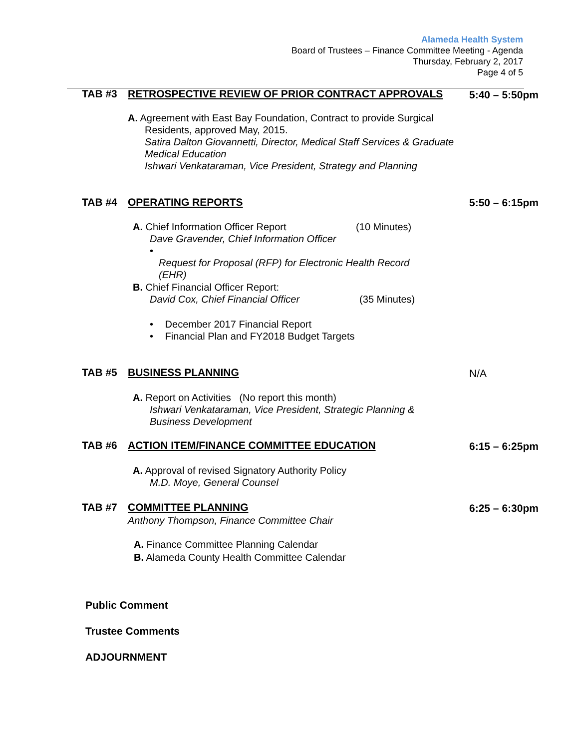Alameda Health System
Board of Trustees – Finance Committee Meeting - Agenda
Thursday, February 2, 2017
Page 4 of 5
TAB #3 RETROSPECTIVE REVIEW OF PRIOR CONTRACT APPROVALS
5:40 – 5:50pm
A. Agreement with East Bay Foundation, Contract to provide Surgical
Residents, approved May, 2015.
Satira Dalton Giovannetti, Director, Medical Staff Services & Graduate Medical Education
Ishwari Venkataraman, Vice President, Strategy and Planning
TAB #4 OPERATING REPORTS 5:50 – 6:15pm
A. Chief Information Officer Report (10 Minutes)
Dave Gravender, Chief Information Officer
• Request for Proposal (RFP) for Electronic Health Record (EHR)
B. Chief Financial Officer Report:
David Cox, Chief Financial Officer (35 Minutes)
• December 2017 Financial Report
• Financial Plan and FY2018 Budget Targets
TAB #5 BUSINESS PLANNING N/A
A. Report on Activities (No report this month)
Ishwari Venkataraman, Vice President, Strategic Planning & Business Development
TAB #6 ACTION ITEM/FINANCE COMMITTEE EDUCATION
6:15 – 6:25pm
A. Approval of revised Signatory Authority Policy
M.D. Moye, General Counsel
TAB #7 COMMITTEE PLANNING 6:25 – 6:30pm
Anthony Thompson, Finance Committee Chair
A. Finance Committee Planning Calendar
B. Alameda County Health Committee Calendar
Public Comment
Trustee Comments
ADJOURNMENT